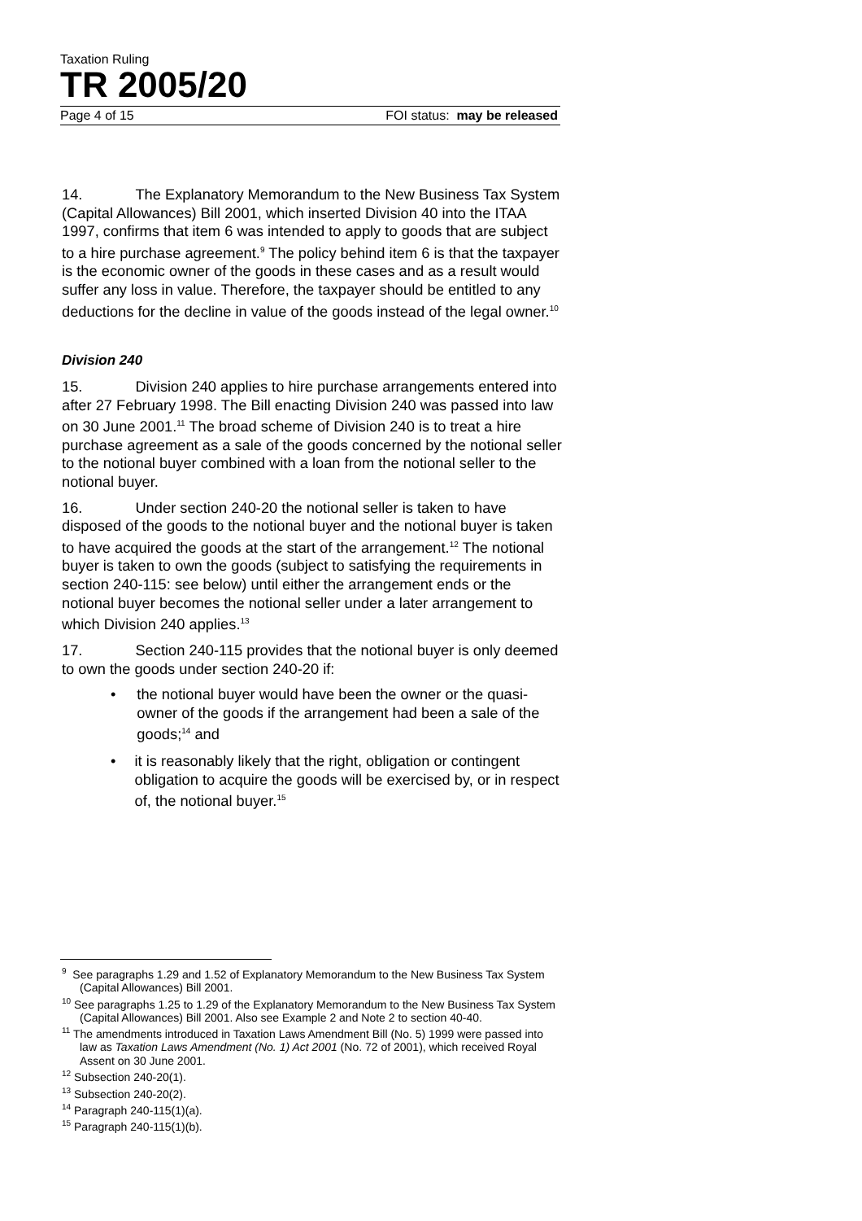Taxation Ruling
TR 2005/20
Page 4 of 15 FOI status: may be released
14. The Explanatory Memorandum to the New Business Tax System (Capital Allowances) Bill 2001, which inserted Division 40 into the ITAA 1997, confirms that item 6 was intended to apply to goods that are subject to a hire purchase agreement.<sup>9</sup> The policy behind item 6 is that the taxpayer is the economic owner of the goods in these cases and as a result would suffer any loss in value. Therefore, the taxpayer should be entitled to any deductions for the decline in value of the goods instead of the legal owner.<sup>10</sup>
Division 240
15. Division 240 applies to hire purchase arrangements entered into after 27 February 1998. The Bill enacting Division 240 was passed into law on 30 June 2001.<sup>11</sup> The broad scheme of Division 240 is to treat a hire purchase agreement as a sale of the goods concerned by the notional seller to the notional buyer combined with a loan from the notional seller to the notional buyer.
16. Under section 240-20 the notional seller is taken to have disposed of the goods to the notional buyer and the notional buyer is taken to have acquired the goods at the start of the arrangement.<sup>12</sup> The notional buyer is taken to own the goods (subject to satisfying the requirements in section 240-115: see below) until either the arrangement ends or the notional buyer becomes the notional seller under a later arrangement to which Division 240 applies.<sup>13</sup>
17. Section 240-115 provides that the notional buyer is only deemed to own the goods under section 240-20 if:
• the notional buyer would have been the owner or the quasi-owner of the goods if the arrangement had been a sale of the goods;<sup>14</sup> and
• it is reasonably likely that the right, obligation or contingent obligation to acquire the goods will be exercised by, or in respect of, the notional buyer.<sup>15</sup>
<sup>9</sup> See paragraphs 1.29 and 1.52 of Explanatory Memorandum to the New Business Tax System (Capital Allowances) Bill 2001.
<sup>10</sup> See paragraphs 1.25 to 1.29 of the Explanatory Memorandum to the New Business Tax System (Capital Allowances) Bill 2001. Also see Example 2 and Note 2 to section 40-40.
<sup>11</sup> The amendments introduced in Taxation Laws Amendment Bill (No. 5) 1999 were passed into law as Taxation Laws Amendment (No. 1) Act 2001 (No. 72 of 2001), which received Royal Assent on 30 June 2001.
<sup>12</sup> Subsection 240-20(1).
<sup>13</sup> Subsection 240-20(2).
<sup>14</sup> Paragraph 240-115(1)(a).
<sup>15</sup> Paragraph 240-115(1)(b).